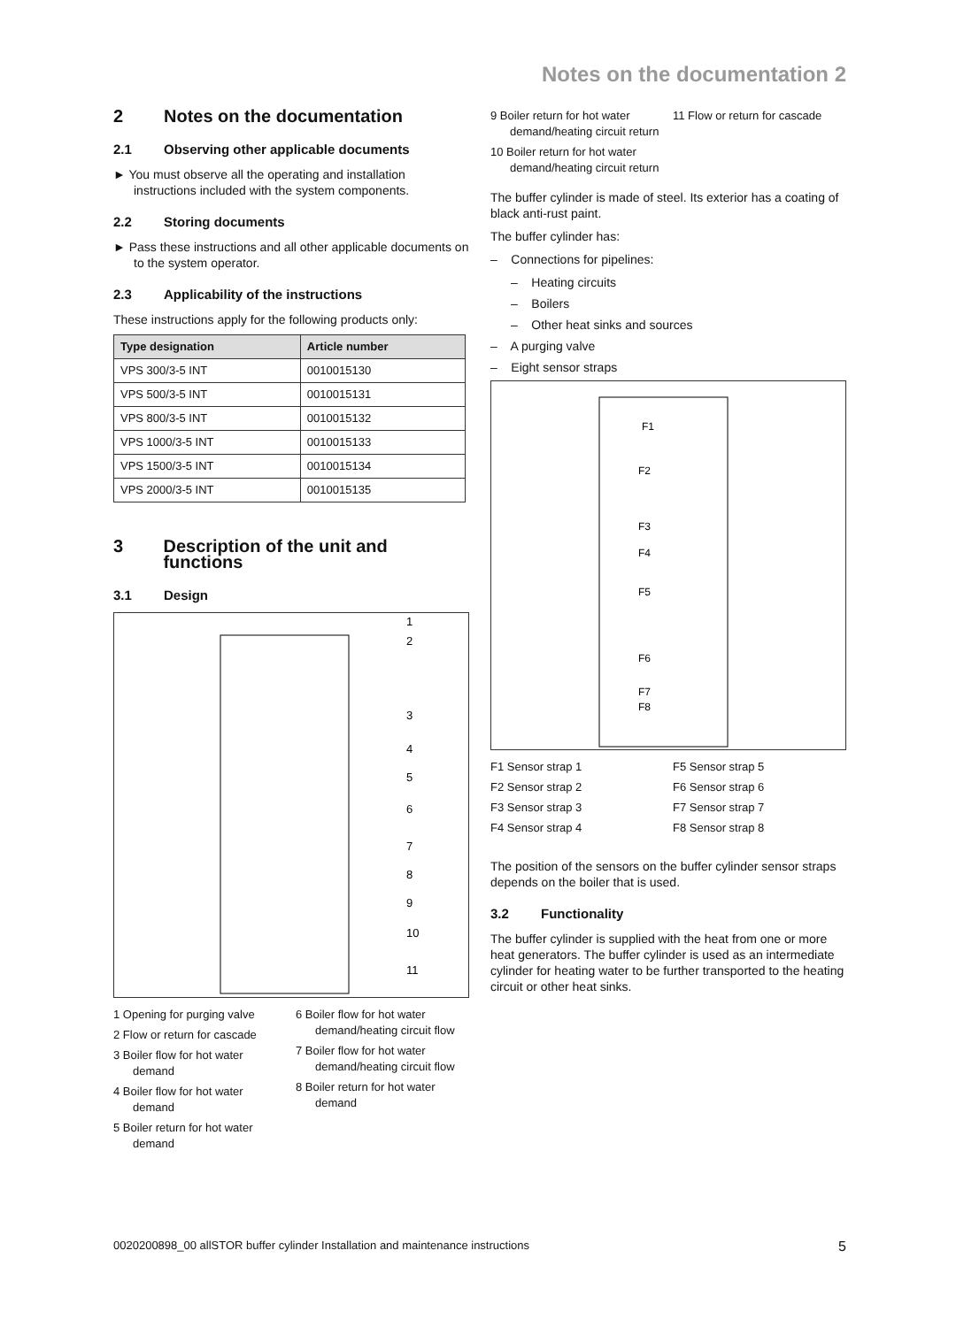Notes on the documentation 2
2 Notes on the documentation
2.1 Observing other applicable documents
► You must observe all the operating and installation instructions included with the system components.
2.2 Storing documents
► Pass these instructions and all other applicable documents on to the system operator.
2.3 Applicability of the instructions
These instructions apply for the following products only:
| Type designation | Article number |
| --- | --- |
| VPS 300/3-5 INT | 0010015130 |
| VPS 500/3-5 INT | 0010015131 |
| VPS 800/3-5 INT | 0010015132 |
| VPS 1000/3-5 INT | 0010015133 |
| VPS 1500/3-5 INT | 0010015134 |
| VPS 2000/3-5 INT | 0010015135 |
3 Description of the unit and functions
3.1 Design
1
2
3
4
5
6
7
8
9
10
11
1 Opening for purging valve
2 Flow or return for cascade
3 Boiler flow for hot water demand
4 Boiler flow for hot water demand
5 Boiler return for hot water demand
6 Boiler flow for hot water demand/heating circuit flow
7 Boiler flow for hot water demand/heating circuit flow
8 Boiler return for hot water demand
9 Boiler return for hot water demand/heating circuit return
10 Boiler return for hot water demand/heating circuit return
11 Flow or return for cascade
The buffer cylinder is made of steel. Its exterior has a coating of black anti-rust paint.
The buffer cylinder has:
– Connections for pipelines:
– Heating circuits
– Boilers
– Other heat sinks and sources
– A purging valve
– Eight sensor straps
F1
F2
F3
F4
F5
F6
F7
F8
F1 Sensor strap 1
F2 Sensor strap 2
F3 Sensor strap 3
F4 Sensor strap 4
F5 Sensor strap 5
F6 Sensor strap 6
F7 Sensor strap 7
F8 Sensor strap 8
The position of the sensors on the buffer cylinder sensor straps depends on the boiler that is used.
3.2 Functionality
The buffer cylinder is supplied with the heat from one or more heat generators. The buffer cylinder is used as an intermediate cylinder for heating water to be further transported to the heating circuit or other heat sinks.
0020200898_00 allSTOR buffer cylinder Installation and maintenance instructions 5